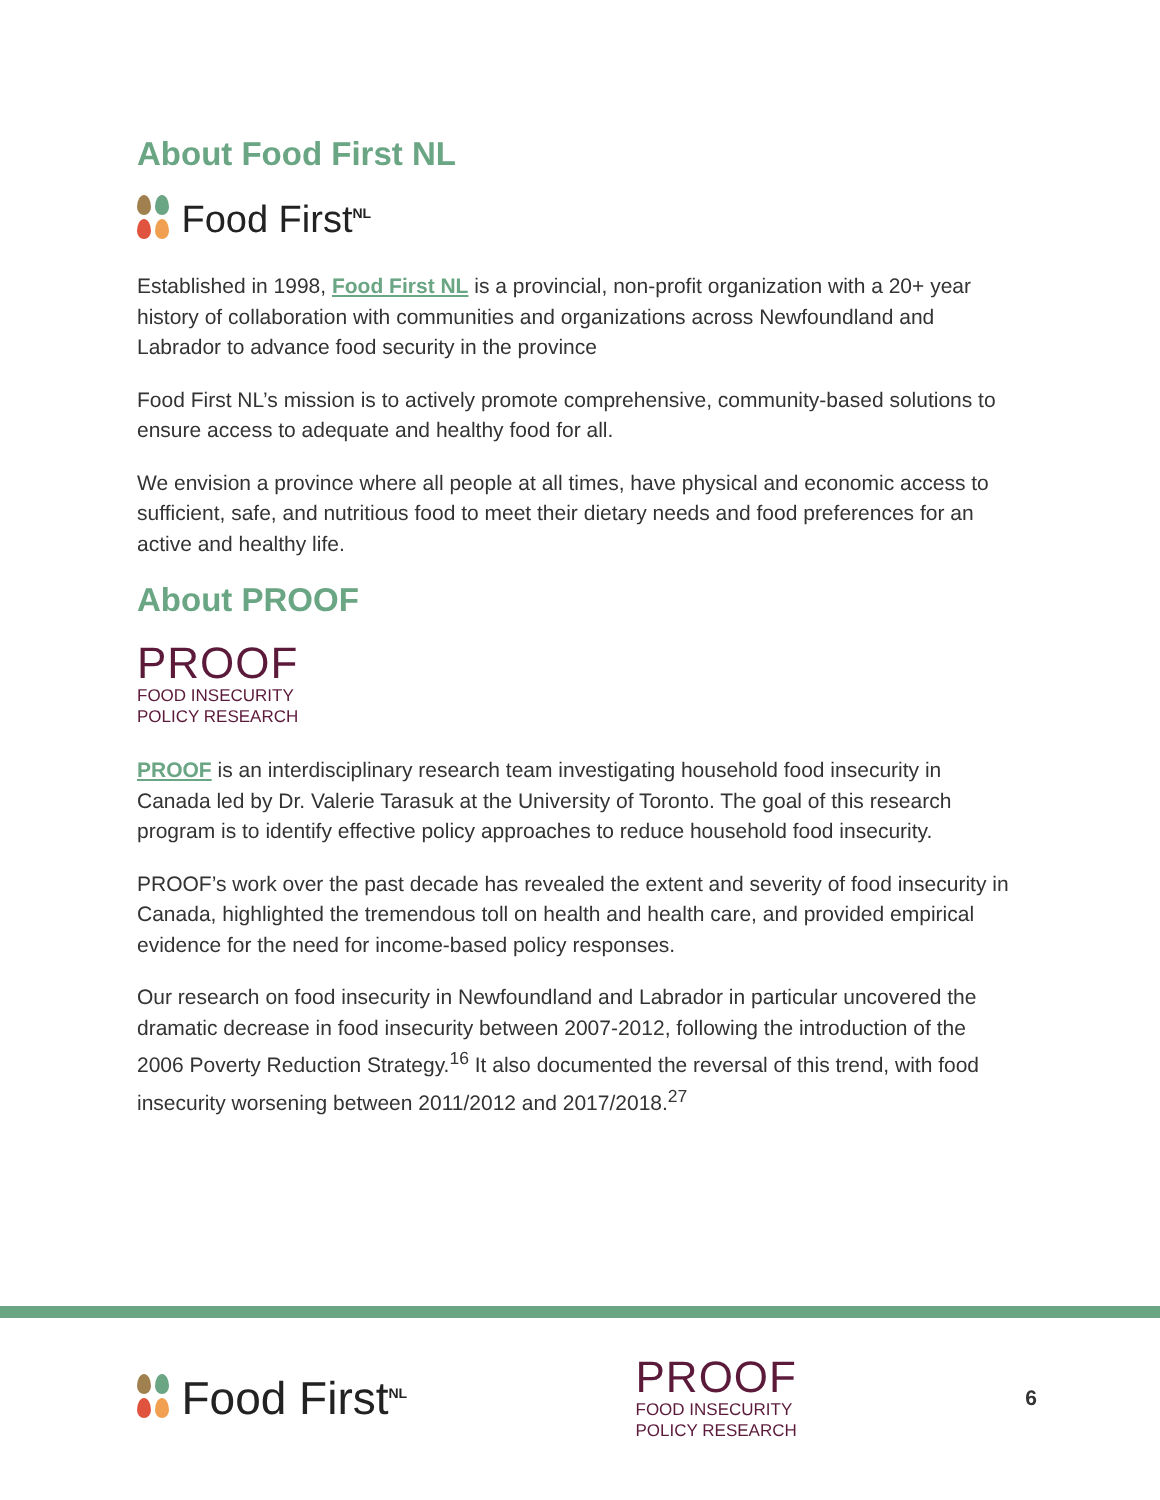About Food First NL
Food First<sup>NL</sup>
Established in 1998, Food First NL is a provincial, non-profit organization with a 20+ year history of collaboration with communities and organizations across Newfoundland and Labrador to advance food security in the province
Food First NL’s mission is to actively promote comprehensive, community-based solutions to ensure access to adequate and healthy food for all.
We envision a province where all people at all times, have physical and economic access to sufficient, safe, and nutritious food to meet their dietary needs and food preferences for an active and healthy life.
About PROOF
PROOF
FOOD INSECURITY
POLICY RESEARCH
PROOF is an interdisciplinary research team investigating household food insecurity in Canada led by Dr. Valerie Tarasuk at the University of Toronto. The goal of this research program is to identify effective policy approaches to reduce household food insecurity.
PROOF’s work over the past decade has revealed the extent and severity of food insecurity in Canada, highlighted the tremendous toll on health and health care, and provided empirical evidence for the need for income-based policy responses.
Our research on food insecurity in Newfoundland and Labrador in particular uncovered the dramatic decrease in food insecurity between 2007-2012, following the introduction of the 2006 Poverty Reduction Strategy.<sup>16</sup> It also documented the reversal of this trend, with food insecurity worsening between 2011/2012 and 2017/2018.<sup>27</sup>
Food First<sup>NL</sup>
PROOF
FOOD INSECURITY
POLICY RESEARCH
6